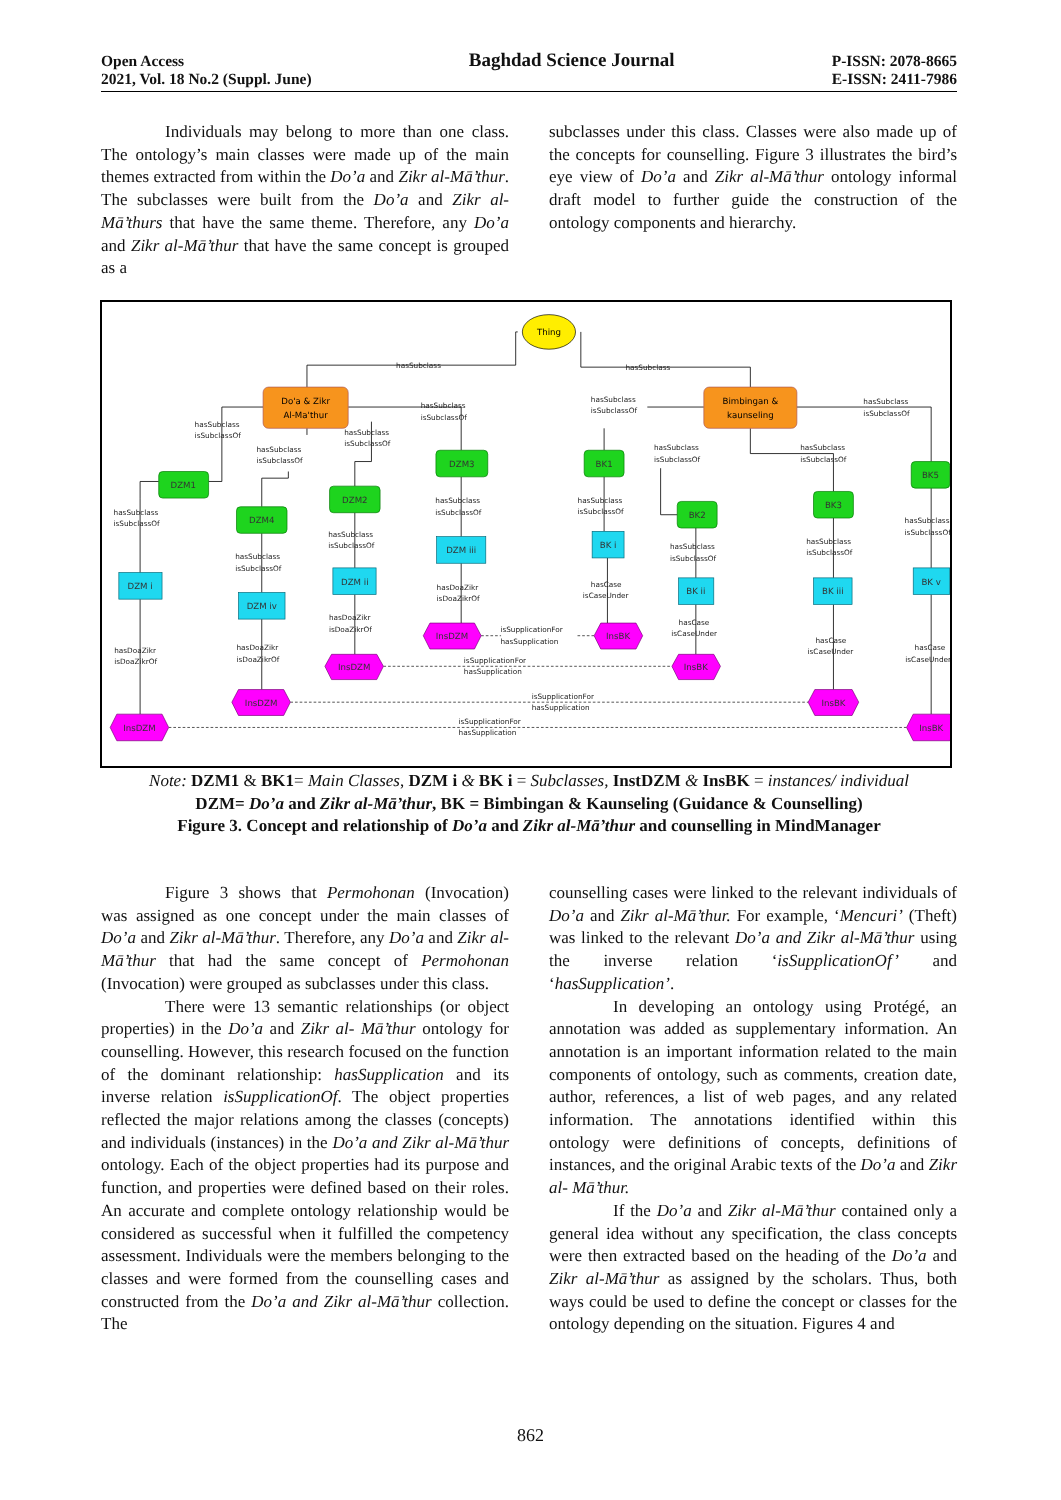Open Access
2021, Vol. 18 No.2 (Suppl. June)
Baghdad Science Journal
P-ISSN: 2078-8665
E-ISSN: 2411-7986
Individuals may belong to more than one class. The ontology’s main classes were made up of the main themes extracted from within the Do’a and Zikr al-Mā’thur. The subclasses were built from the Do’a and Zikr al-Mā’thurs that have the same theme. Therefore, any Do’a and Zikr al-Mā’thur that have the same concept is grouped as a
subclasses under this class. Classes were also made up of the concepts for counselling. Figure 3 illustrates the bird’s eye view of Do’a and Zikr al-Mā’thur ontology informal draft model to further guide the construction of the ontology components and hierarchy.
Thing
Do'a & Zikr
Al-Ma'thur
Bimbingan &
kaunseling
DZM1
DZM4
DZM2
DZM3
BK1
BK2
BK3
BK5
DZM i
DZM iv
DZM ii
DZM iii
BK i
BK ii
BK iii
BK v
InsDZM
InsDZM
InsDZM
InsDZM
InsBK
InsBK
InsBK
InsBK
hasSubclass
hasSubclass
hasSubclass
isSubclassOf
hasSubclass
isSubclassOf
hasSubclass
isSubclassOf
hasSubclass
isSubclassOf
hasSubclass
isSubclassOf
hasSubclass
isSubclassOf
hasSubclass
isSubclassOf
hasSubclass
isSubclassOf
hasSubclass
isSubclassOf
hasSubclass
isSubclassOf
hasSubclass
isSubclassOf
hasSubclass
isSubclassOf
hasSubclass
isSubclassOf
hasSubclass
isSubclassOf
hasSubclass
isSubclassOf
hasSubclass
isSubclassOf
hasDoaZikr
isDoaZikrOf
hasCase
isCaseUnder
hasDoaZikr
isDoaZikrOf
hasCase
isCaseUnder
hasDoaZikr
isDoaZikrOf
hasDoaZikr
isDoaZikrOf
hasCase
isCaseUnder
hasCase
isCaseUnder
isSupplicationFor
hasSupplication
isSupplicationFor
hasSupplication
isSupplicationFor
hasSupplication
isSupplicationFor
hasSupplication
Note: DZM1 & BK1= Main Classes, DZM i & BK i = Subclasses, InstDZM & InsBK = instances/ individual
DZM= Do’a and Zikr al-Mā’thur, BK = Bimbingan & Kaunseling (Guidance & Counselling)
Figure 3. Concept and relationship of Do’a and Zikr al-Mā’thur and counselling in MindManager
Figure 3 shows that Permohonan (Invocation) was assigned as one concept under the main classes of Do’a and Zikr al-Mā’thur. Therefore, any Do’a and Zikr al-Mā’thur that had the same concept of Permohonan (Invocation) were grouped as subclasses under this class.
There were 13 semantic relationships (or object properties) in the Do’a and Zikr al- Mā’thur ontology for counselling. However, this research focused on the function of the dominant relationship: hasSupplication and its inverse relation isSupplicationOf. The object properties reflected the major relations among the classes (concepts) and individuals (instances) in the Do’a and Zikr al-Mā’thur ontology. Each of the object properties had its purpose and function, and properties were defined based on their roles. An accurate and complete ontology relationship would be considered as successful when it fulfilled the competency assessment. Individuals were the members belonging to the classes and were formed from the counselling cases and constructed from the Do’a and Zikr al-Mā’thur collection. The
counselling cases were linked to the relevant individuals of Do’a and Zikr al-Mā’thur. For example, ‘Mencuri’ (Theft) was linked to the relevant Do’a and Zikr al-Mā’thur using the inverse relation ‘isSupplicationOf’ and ‘hasSupplication’.
In developing an ontology using Protégé, an annotation was added as supplementary information. An annotation is an important information related to the main components of ontology, such as comments, creation date, author, references, a list of web pages, and any related information. The annotations identified within this ontology were definitions of concepts, definitions of instances, and the original Arabic texts of the Do’a and Zikr al- Mā’thur.
If the Do’a and Zikr al-Mā’thur contained only a general idea without any specification, the class concepts were then extracted based on the heading of the Do’a and Zikr al-Mā’thur as assigned by the scholars. Thus, both ways could be used to define the concept or classes for the ontology depending on the situation. Figures 4 and
862